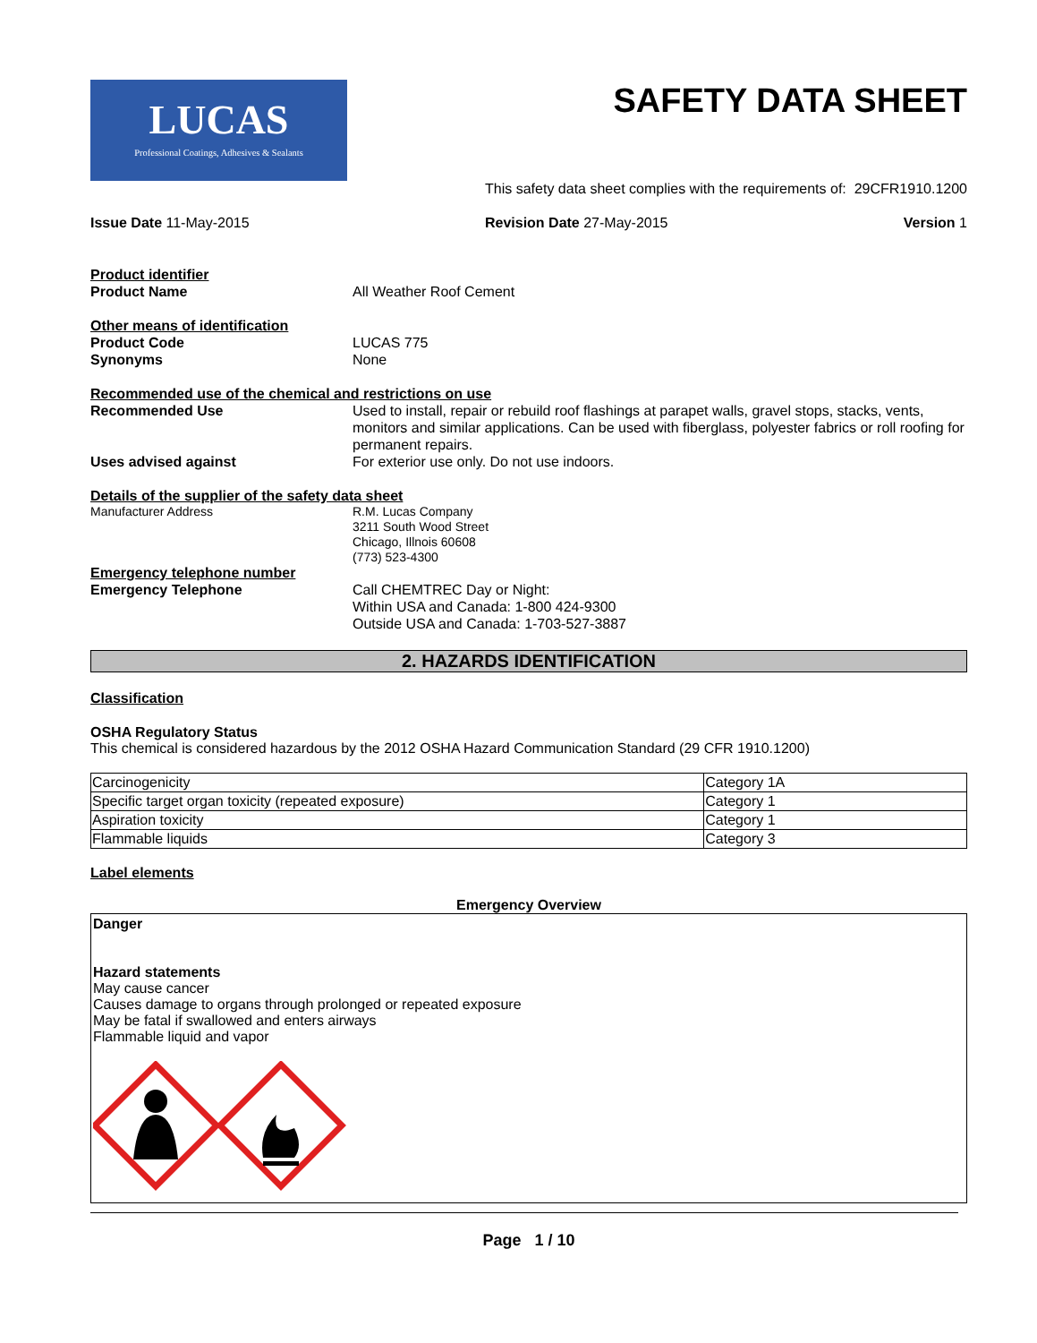LUCAS
Professional Coatings, Adhesives & Sealants
SAFETY DATA SHEET
This safety data sheet complies with the requirements of: 29CFR1910.1200
Issue Date 11-May-2015 Revision Date 27-May-2015 Version 1
Product identifier
Product Name All Weather Roof Cement
Other means of identification
Product Code LUCAS 775
Synonyms None
Recommended use of the chemical and restrictions on use
Recommended Use Used to install, repair or rebuild roof flashings at parapet walls, gravel stops, stacks, vents, monitors and similar applications. Can be used with fiberglass, polyester fabrics or roll roofing for permanent repairs.
Uses advised against For exterior use only. Do not use indoors.
Details of the supplier of the safety data sheet
Manufacturer Address R.M. Lucas Company
3211 South Wood Street
Chicago, Illnois 60608
(773) 523-4300
Emergency telephone number
Emergency Telephone Call CHEMTREC Day or Night:
Within USA and Canada: 1-800 424-9300
Outside USA and Canada: 1-703-527-3887
2. HAZARDS IDENTIFICATION
Classification
OSHA Regulatory Status
This chemical is considered hazardous by the 2012 OSHA Hazard Communication Standard (29 CFR 1910.1200)
| Carcinogenicity | Category 1A |
| Specific target organ toxicity (repeated exposure) | Category 1 |
| Aspiration toxicity | Category 1 |
| Flammable liquids | Category 3 |
Label elements
Emergency Overview
Danger
Hazard statements
May cause cancer
Causes damage to organs through prolonged or repeated exposure
May be fatal if swallowed and enters airways
Flammable liquid and vapor
Page 1 / 10